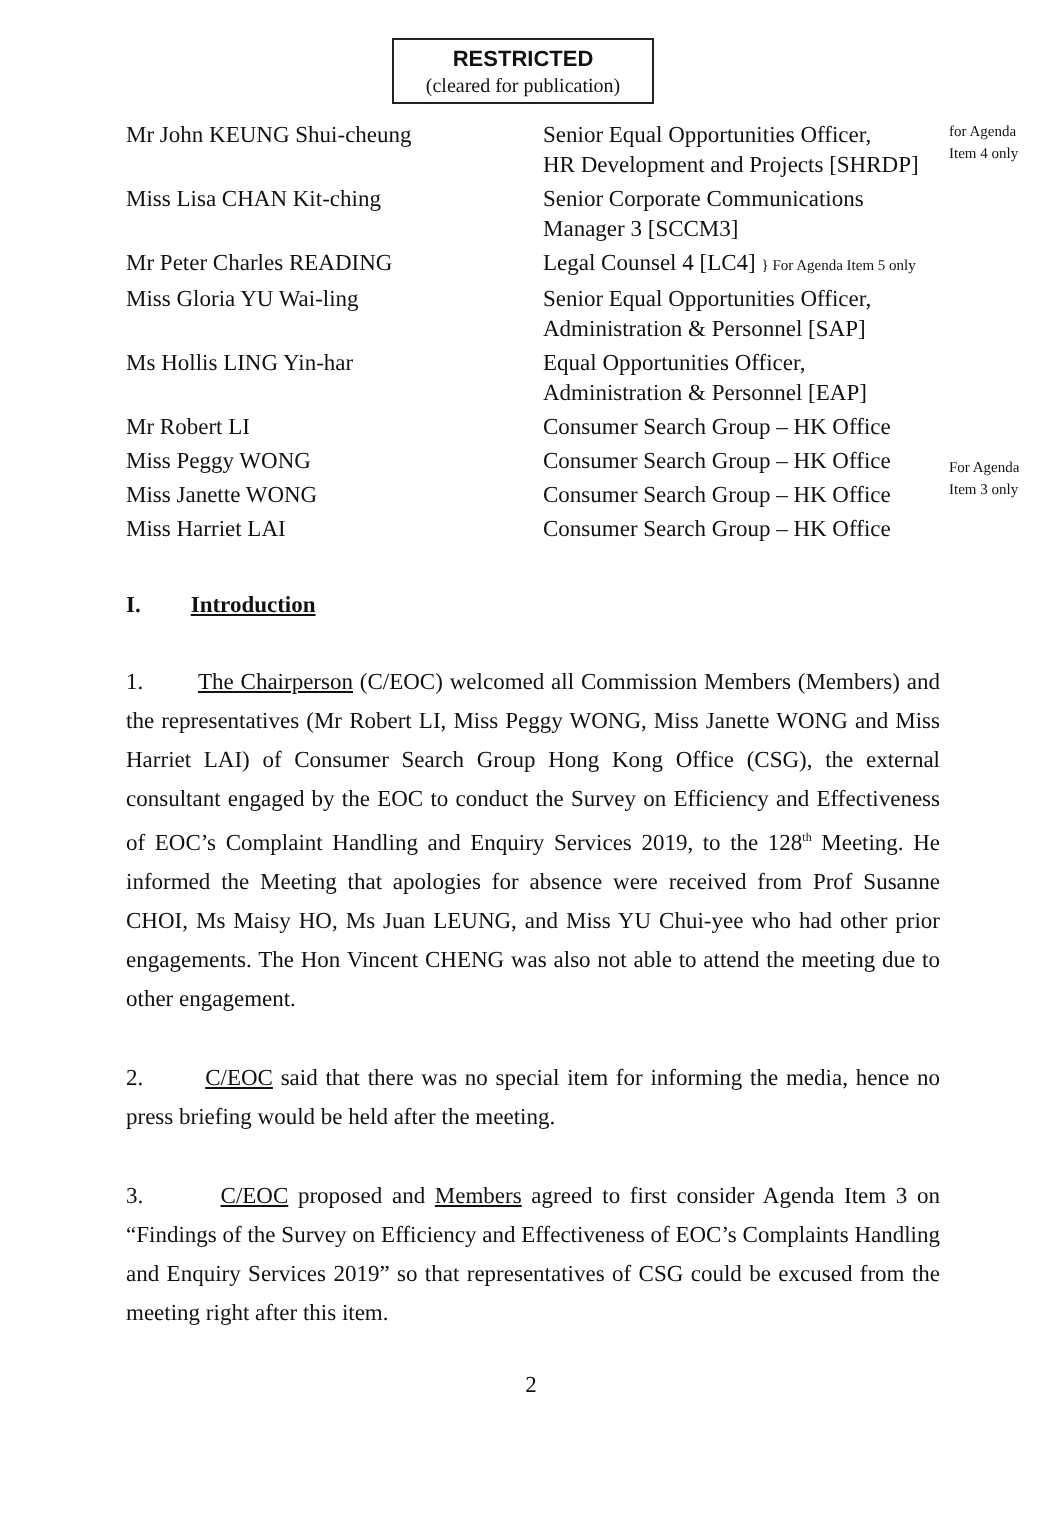RESTRICTED
(cleared for publication)
| Mr John KEUNG Shui-cheung | Senior Equal Opportunities Officer, HR Development and Projects [SHRDP] | for Agenda Item 4 only |
| Miss Lisa CHAN Kit-ching | Senior Corporate Communications Manager 3 [SCCM3] | |
| Mr Peter Charles READING | Legal Counsel 4 [LC4] } For Agenda Item 5 only | |
| Miss Gloria YU Wai-ling | Senior Equal Opportunities Officer, Administration & Personnel [SAP] | |
| Ms Hollis LING Yin-har | Equal Opportunities Officer, Administration & Personnel [EAP] | |
| Mr Robert LI | Consumer Search Group – HK Office | For Agenda Item 3 only |
| Miss Peggy WONG | Consumer Search Group – HK Office | |
| Miss Janette WONG | Consumer Search Group – HK Office | |
| Miss Harriet LAI | Consumer Search Group – HK Office | |
I. Introduction
1. The Chairperson (C/EOC) welcomed all Commission Members (Members) and the representatives (Mr Robert LI, Miss Peggy WONG, Miss Janette WONG and Miss Harriet LAI) of Consumer Search Group Hong Kong Office (CSG), the external consultant engaged by the EOC to conduct the Survey on Efficiency and Effectiveness of EOC’s Complaint Handling and Enquiry Services 2019, to the 128<sup>th</sup> Meeting. He informed the Meeting that apologies for absence were received from Prof Susanne CHOI, Ms Maisy HO, Ms Juan LEUNG, and Miss YU Chui-yee who had other prior engagements. The Hon Vincent CHENG was also not able to attend the meeting due to other engagement.
2. C/EOC said that there was no special item for informing the media, hence no press briefing would be held after the meeting.
3. C/EOC proposed and Members agreed to first consider Agenda Item 3 on “Findings of the Survey on Efficiency and Effectiveness of EOC’s Complaints Handling and Enquiry Services 2019” so that representatives of CSG could be excused from the meeting right after this item.
2